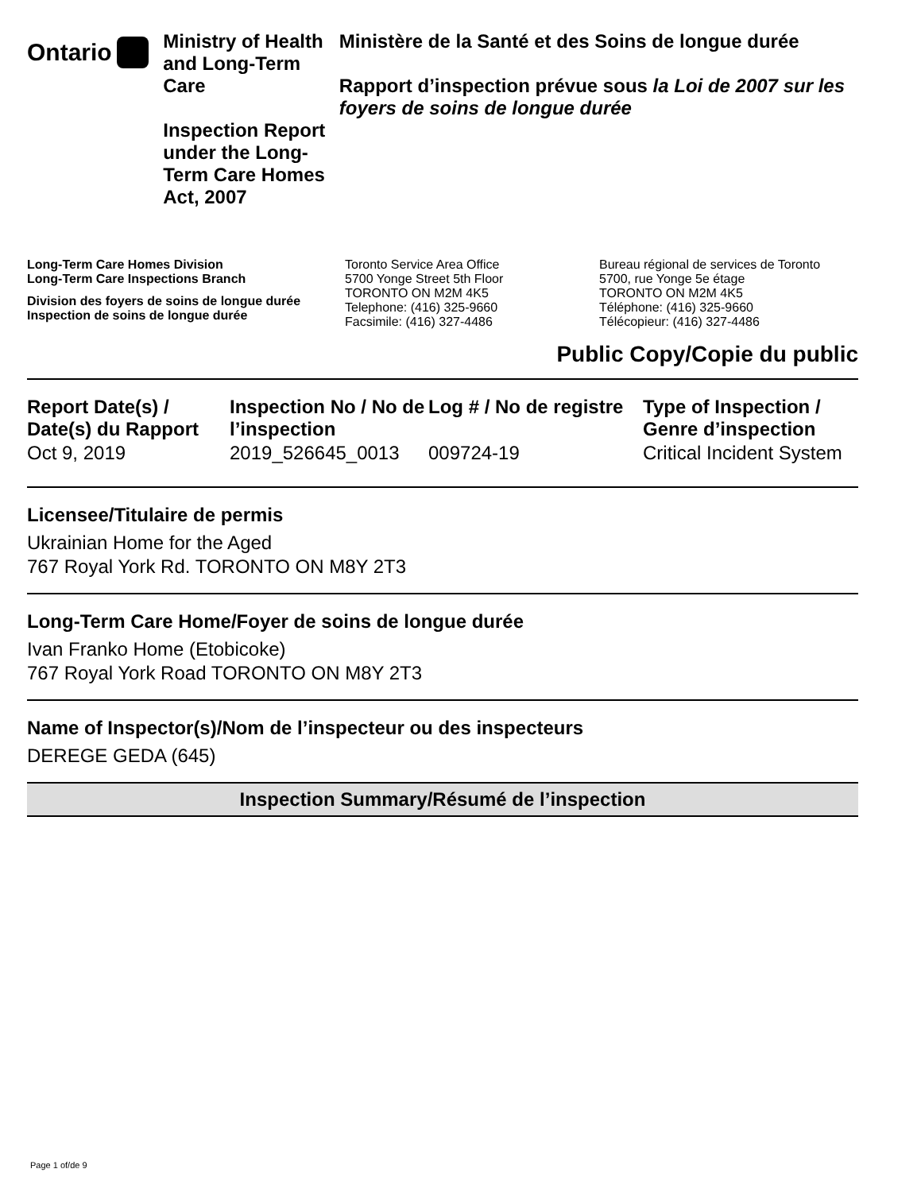Ontario
Ministry of Health and Long-Term Care
Inspection Report under the Long-Term Care Homes Act, 2007
Ministère de la Santé et des Soins de longue durée
Rapport d’inspection prévue sous la Loi de 2007 sur les foyers de soins de longue durée
Long-Term Care Homes Division
Long-Term Care Inspections Branch
Division des foyers de soins de longue durée
Inspection de soins de longue durée
Toronto Service Area Office
5700 Yonge Street 5th Floor
TORONTO ON M2M 4K5
Telephone: (416) 325-9660
Facsimile: (416) 327-4486
Bureau régional de services de Toronto
5700, rue Yonge 5e étage
TORONTO ON M2M 4K5
Téléphone: (416) 325-9660
Télécopieur: (416) 327-4486
Public Copy/Copie du public
| Report Date(s) / Date(s) du Rapport | Inspection No / No de l’inspection | Log # / No de registre | Type of Inspection / Genre d’inspection |
| --- | --- | --- | --- |
| Oct 9, 2019 | 2019_526645_0013 | 009724-19 | Critical Incident System |
Licensee/Titulaire de permis
Ukrainian Home for the Aged
767 Royal York Rd. TORONTO ON M8Y 2T3
Long-Term Care Home/Foyer de soins de longue durée
Ivan Franko Home (Etobicoke)
767 Royal York Road TORONTO ON M8Y 2T3
Name of Inspector(s)/Nom de l’inspecteur ou des inspecteurs
DEREGE GEDA (645)
Inspection Summary/Résumé de l’inspection
Page 1 of/de 9